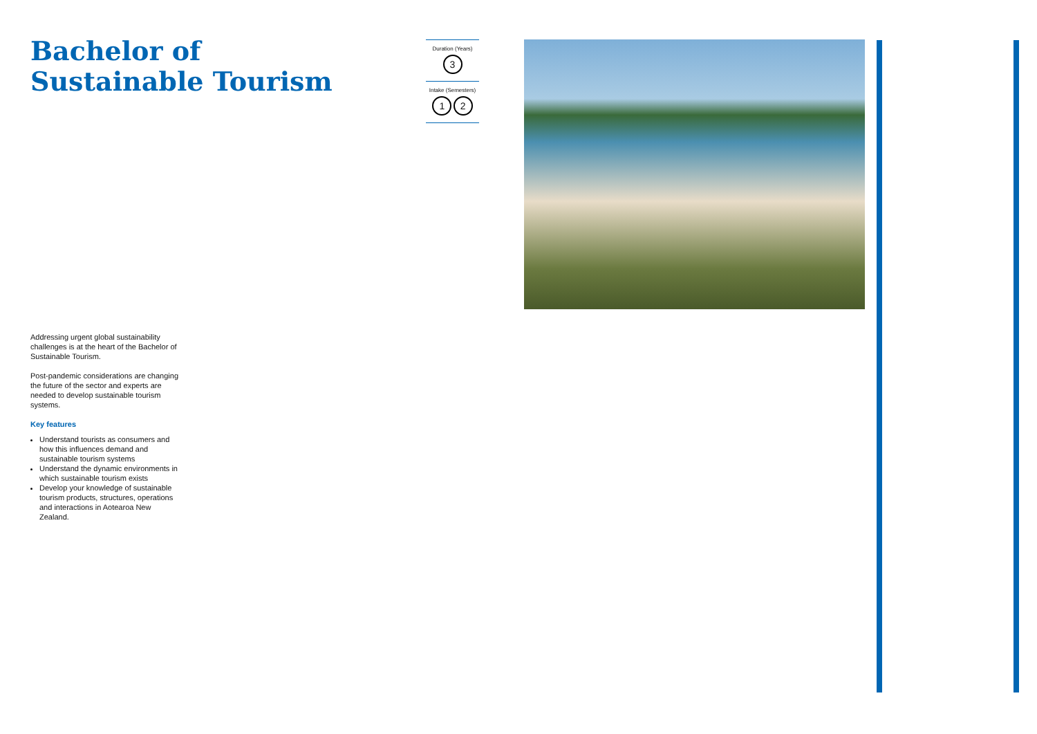Bachelor of Sustainable Tourism
Duration (Years)
3
Intake (Semesters)
1 2
Addressing urgent global sustainability challenges is at the heart of the Bachelor of Sustainable Tourism.
Post-pandemic considerations are changing the future of the sector and experts are needed to develop sustainable tourism systems.
Key features
Understand tourists as consumers and how this influences demand and sustainable tourism systems
Understand the dynamic environments in which sustainable tourism exists
Develop your knowledge of sustainable tourism products, structures, operations and interactions in Aotearoa New Zealand.